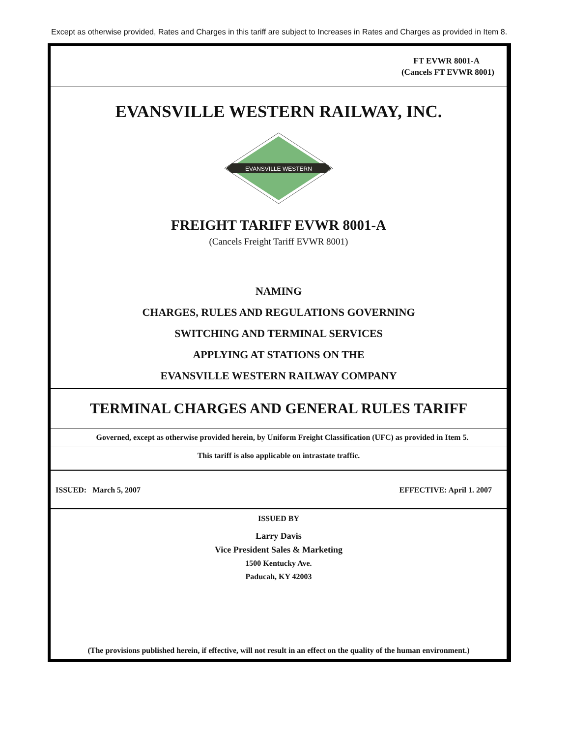Except as otherwise provided, Rates and Charges in this tariff are subject to Increases in Rates and Charges as provided in Item 8.
FT EVWR 8001-A
(Cancels FT EVWR 8001)
EVANSVILLE WESTERN RAILWAY, INC.
EVANSVILLE WESTERN
FREIGHT TARIFF EVWR 8001-A
(Cancels Freight Tariff EVWR 8001)
NAMING
CHARGES, RULES AND REGULATIONS GOVERNING
SWITCHING AND TERMINAL SERVICES
APPLYING AT STATIONS ON THE
EVANSVILLE WESTERN RAILWAY COMPANY
TERMINAL CHARGES AND GENERAL RULES TARIFF
Governed, except as otherwise provided herein, by Uniform Freight Classification (UFC) as provided in Item 5.
This tariff is also applicable on intrastate traffic.
ISSUED: March 5, 2007 EFFECTIVE: April 1. 2007
ISSUED BY
Larry Davis
Vice President Sales & Marketing
1500 Kentucky Ave.
Paducah, KY 42003
(The provisions published herein, if effective, will not result in an effect on the quality of the human environment.)